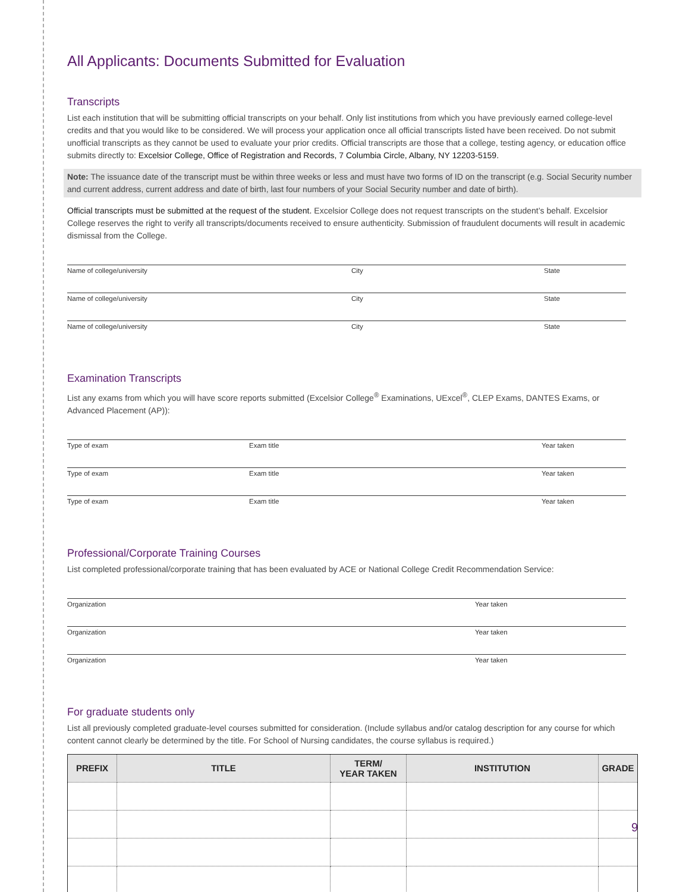All Applicants: Documents Submitted for Evaluation
Transcripts
List each institution that will be submitting official transcripts on your behalf. Only list institutions from which you have previously earned college-level credits and that you would like to be considered. We will process your application once all official transcripts listed have been received. Do not submit unofficial transcripts as they cannot be used to evaluate your prior credits. Official transcripts are those that a college, testing agency, or education office submits directly to: Excelsior College, Office of Registration and Records, 7 Columbia Circle, Albany, NY 12203-5159.
Note: The issuance date of the transcript must be within three weeks or less and must have two forms of ID on the transcript (e.g. Social Security number and current address, current address and date of birth, last four numbers of your Social Security number and date of birth).
Official transcripts must be submitted at the request of the student. Excelsior College does not request transcripts on the student’s behalf. Excelsior College reserves the right to verify all transcripts/documents received to ensure authenticity. Submission of fraudulent documents will result in academic dismissal from the College.
Name of college/university City State
Name of college/university City State
Name of college/university City State
Examination Transcripts
List any exams from which you will have score reports submitted (Excelsior College<sup>®</sup> Examinations, UExcel<sup>®</sup>, CLEP Exams, DANTES Exams, or Advanced Placement (AP)):
Type of exam Exam title Year taken
Type of exam Exam title Year taken
Type of exam Exam title Year taken
Professional/Corporate Training Courses
List completed professional/corporate training that has been evaluated by ACE or National College Credit Recommendation Service:
Organization Year taken
Organization Year taken
Organization Year taken
For graduate students only
List all previously completed graduate-level courses submitted for consideration. (Include syllabus and/or catalog description for any course for which content cannot clearly be determined by the title. For School of Nursing candidates, the course syllabus is required.)
| PREFIX | TITLE | TERM/ YEAR TAKEN | INSTITUTION | GRADE |
| --- | --- | --- | --- | --- |
9